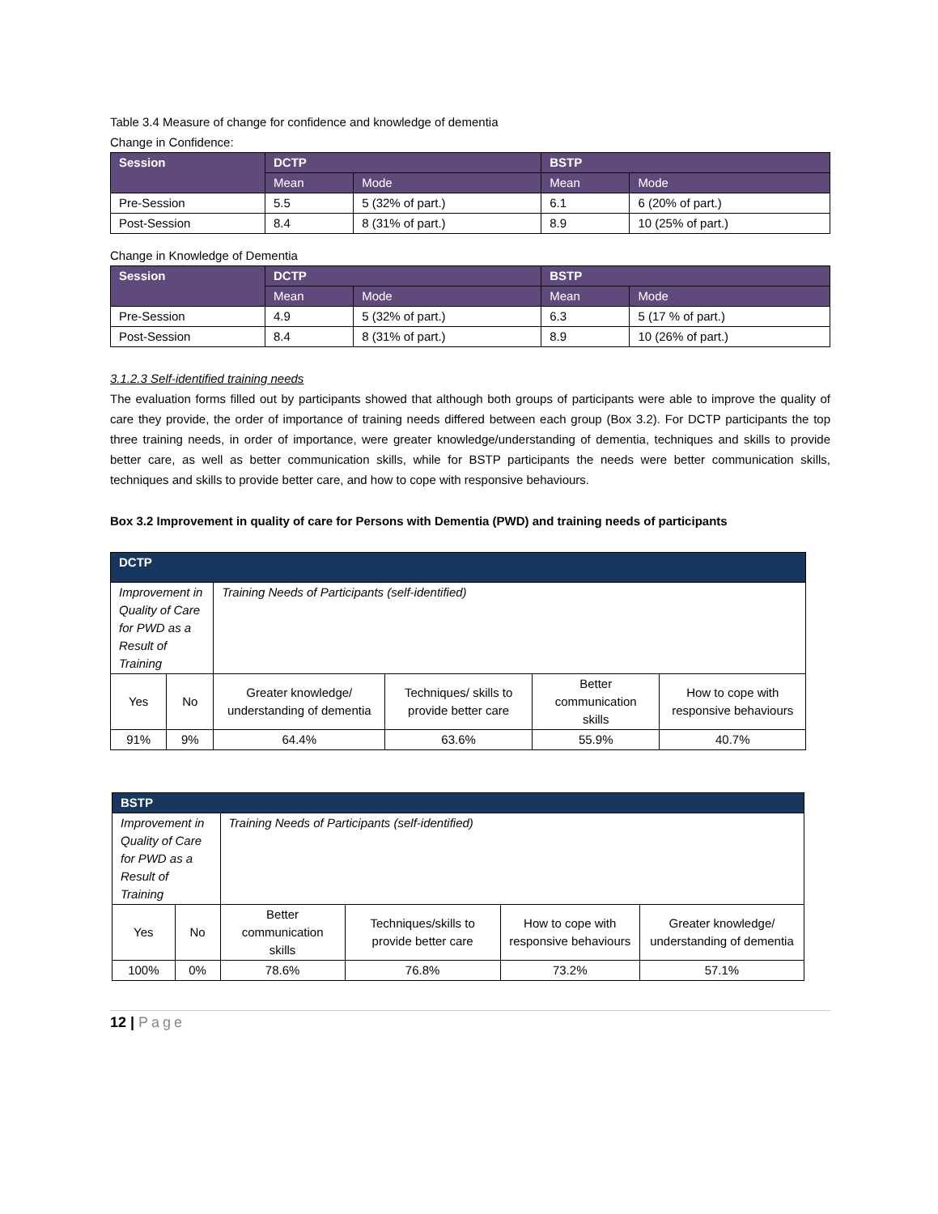Table 3.4 Measure of change for confidence and knowledge of dementia
Change in Confidence:
| Session | DCTP | | BSTP | |
| --- | --- | --- | --- | --- |
| | Mean | Mode | Mean | Mode |
| Pre-Session | 5.5 | 5 (32% of part.) | 6.1 | 6 (20% of part.) |
| Post-Session | 8.4 | 8 (31% of part.) | 8.9 | 10 (25% of part.) |
Change in Knowledge of Dementia
| Session | DCTP | | BSTP | |
| --- | --- | --- | --- | --- |
| | Mean | Mode | Mean | Mode |
| Pre-Session | 4.9 | 5 (32% of part.) | 6.3 | 5 (17 % of part.) |
| Post-Session | 8.4 | 8 (31% of part.) | 8.9 | 10 (26% of part.) |
3.1.2.3 Self-identified training needs
The evaluation forms filled out by participants showed that although both groups of participants were able to improve the quality of care they provide, the order of importance of training needs differed between each group (Box 3.2). For DCTP participants the top three training needs, in order of importance, were greater knowledge/understanding of dementia, techniques and skills to provide better care, as well as better communication skills, while for BSTP participants the needs were better communication skills, techniques and skills to provide better care, and how to cope with responsive behaviours.
Box 3.2 Improvement in quality of care for Persons with Dementia (PWD) and training needs of participants
| DCTP | | | | | |
| --- | --- | --- | --- | --- | --- |
| Improvement in Quality of Care for PWD as a Result of Training | | Training Needs of Participants (self-identified) | | | |
| Yes | No | Greater knowledge/ understanding of dementia | Techniques/ skills to provide better care | Better communication skills | How to cope with responsive behaviours |
| 91% | 9% | 64.4% | 63.6% | 55.9% | 40.7% |
| BSTP | | | | | |
| --- | --- | --- | --- | --- | --- |
| Improvement in Quality of Care for PWD as a Result of Training | | Training Needs of Participants (self-identified) | | | |
| Yes | No | Better communication skills | Techniques/skills to provide better care | How to cope with responsive behaviours | Greater knowledge/ understanding of dementia |
| 100% | 0% | 78.6% | 76.8% | 73.2% | 57.1% |
12 | Page